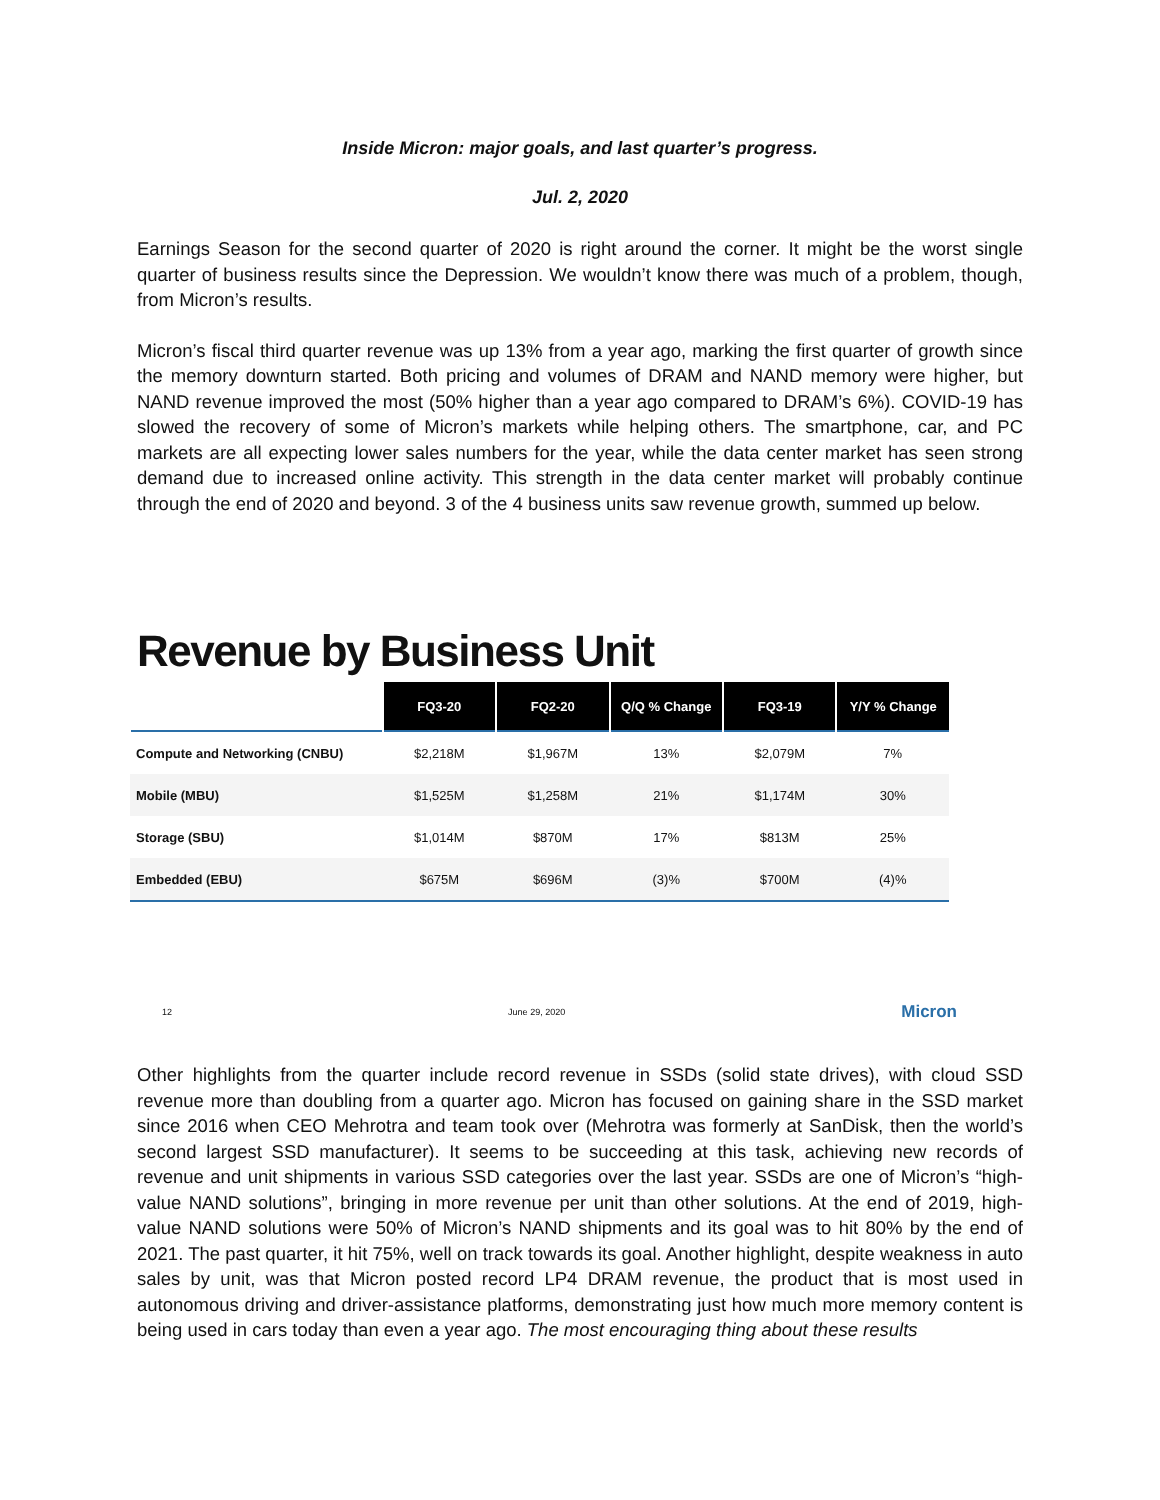Inside Micron: major goals, and last quarter’s progress.
Jul. 2, 2020
Earnings Season for the second quarter of 2020 is right around the corner. It might be the worst single quarter of business results since the Depression. We wouldn’t know there was much of a problem, though, from Micron’s results.
Micron’s fiscal third quarter revenue was up 13% from a year ago, marking the first quarter of growth since the memory downturn started. Both pricing and volumes of DRAM and NAND memory were higher, but NAND revenue improved the most (50% higher than a year ago compared to DRAM’s 6%). COVID-19 has slowed the recovery of some of Micron’s markets while helping others. The smartphone, car, and PC markets are all expecting lower sales numbers for the year, while the data center market has seen strong demand due to increased online activity. This strength in the data center market will probably continue through the end of 2020 and beyond. 3 of the 4 business units saw revenue growth, summed up below.
Revenue by Business Unit
| | FQ3-20 | FQ2-20 | Q/Q % Change | FQ3-19 | Y/Y % Change |
| --- | --- | --- | --- | --- | --- |
| Compute and Networking (CNBU) | $2,218M | $1,967M | 13% | $2,079M | 7% |
| Mobile (MBU) | $1,525M | $1,258M | 21% | $1,174M | 30% |
| Storage (SBU) | $1,014M | $870M | 17% | $813M | 25% |
| Embedded (EBU) | $675M | $696M | (3)% | $700M | (4)% |
12 June 29, 2020 Micron
Other highlights from the quarter include record revenue in SSDs (solid state drives), with cloud SSD revenue more than doubling from a quarter ago. Micron has focused on gaining share in the SSD market since 2016 when CEO Mehrotra and team took over (Mehrotra was formerly at SanDisk, then the world’s second largest SSD manufacturer). It seems to be succeeding at this task, achieving new records of revenue and unit shipments in various SSD categories over the last year. SSDs are one of Micron’s “high-value NAND solutions”, bringing in more revenue per unit than other solutions. At the end of 2019, high-value NAND solutions were 50% of Micron’s NAND shipments and its goal was to hit 80% by the end of 2021. The past quarter, it hit 75%, well on track towards its goal. Another highlight, despite weakness in auto sales by unit, was that Micron posted record LP4 DRAM revenue, the product that is most used in autonomous driving and driver-assistance platforms, demonstrating just how much more memory content is being used in cars today than even a year ago. The most encouraging thing about these results